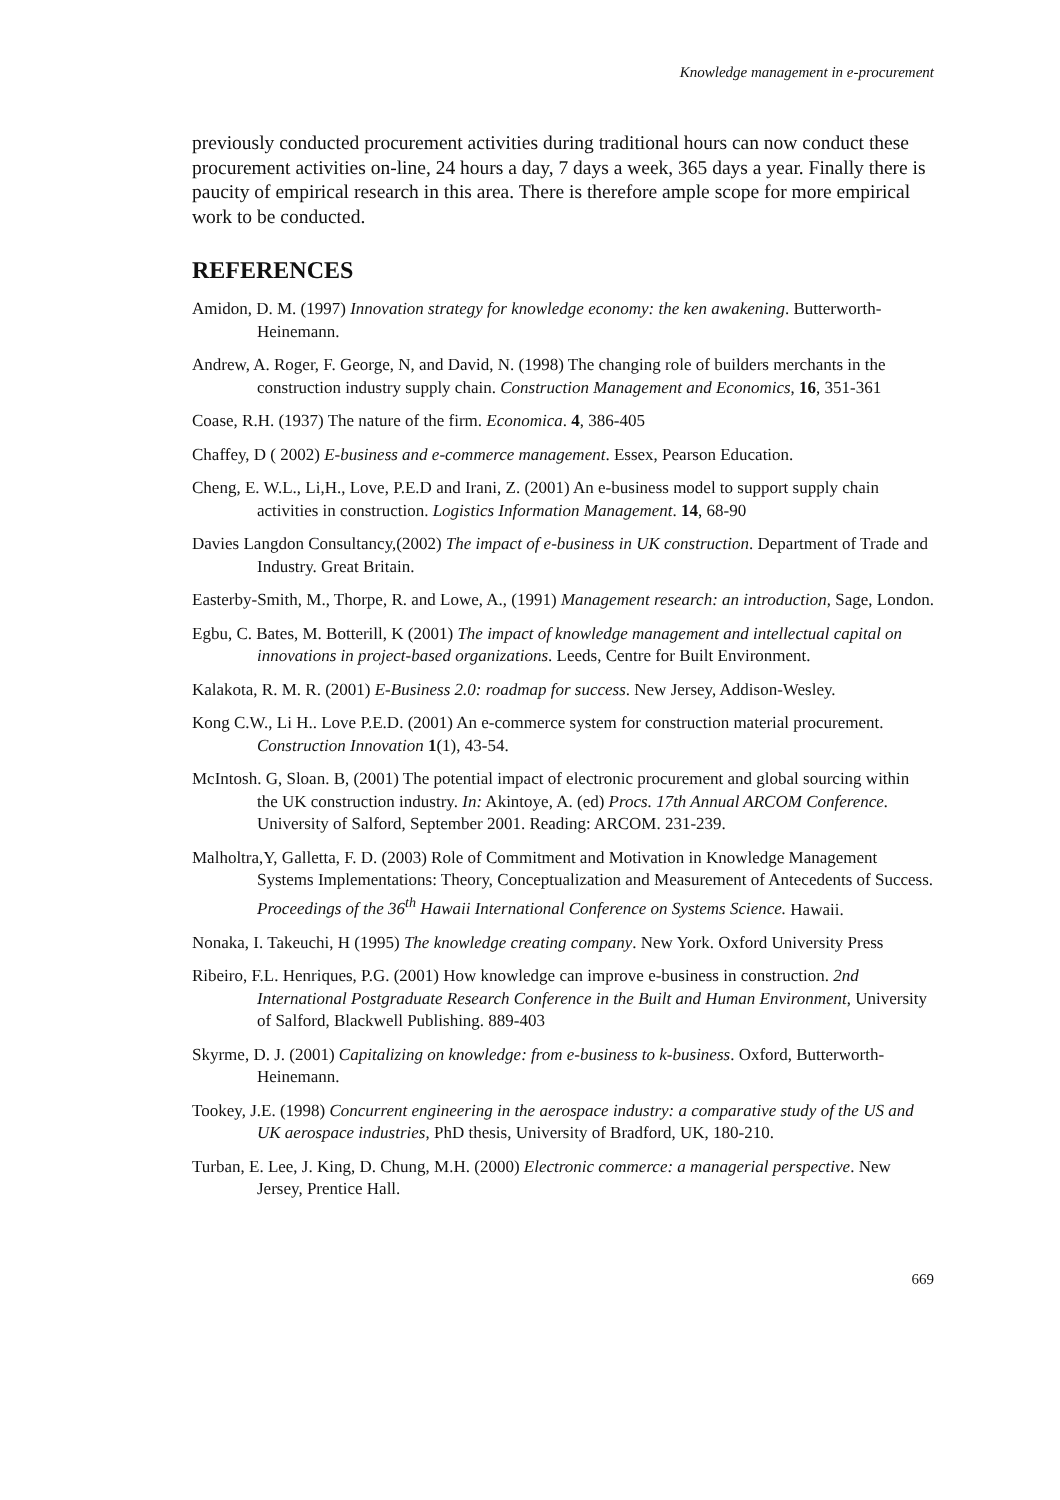Knowledge management in e-procurement
previously conducted procurement activities during traditional hours can now conduct these procurement activities on-line, 24 hours a day, 7 days a week, 365 days a year. Finally there is paucity of empirical research in this area. There is therefore ample scope for more empirical work to be conducted.
REFERENCES
Amidon, D. M. (1997) Innovation strategy for knowledge economy: the ken awakening. Butterworth-Heinemann.
Andrew, A. Roger, F. George, N, and David, N. (1998) The changing role of builders merchants in the construction industry supply chain. Construction Management and Economics, 16, 351-361
Coase, R.H. (1937) The nature of the firm. Economica. 4, 386-405
Chaffey, D ( 2002) E-business and e-commerce management. Essex, Pearson Education.
Cheng, E. W.L., Li,H., Love, P.E.D and Irani, Z. (2001) An e-business model to support supply chain activities in construction. Logistics Information Management. 14, 68-90
Davies Langdon Consultancy,(2002) The impact of e-business in UK construction. Department of Trade and Industry. Great Britain.
Easterby-Smith, M., Thorpe, R. and Lowe, A., (1991) Management research: an introduction, Sage, London.
Egbu, C. Bates, M. Botterill, K (2001) The impact of knowledge management and intellectual capital on innovations in project-based organizations. Leeds, Centre for Built Environment.
Kalakota, R. M. R. (2001) E-Business 2.0: roadmap for success. New Jersey, Addison-Wesley.
Kong C.W., Li H.. Love P.E.D. (2001) An e-commerce system for construction material procurement. Construction Innovation 1(1), 43-54.
McIntosh. G, Sloan. B, (2001) The potential impact of electronic procurement and global sourcing within the UK construction industry. In: Akintoye, A. (ed) Procs. 17th Annual ARCOM Conference. University of Salford, September 2001. Reading: ARCOM. 231-239.
Malholtra,Y, Galletta, F. D. (2003) Role of Commitment and Motivation in Knowledge Management Systems Implementations: Theory, Conceptualization and Measurement of Antecedents of Success. Proceedings of the 36<sup>th</sup> Hawaii International Conference on Systems Science. Hawaii.
Nonaka, I. Takeuchi, H (1995) The knowledge creating company. New York. Oxford University Press
Ribeiro, F.L. Henriques, P.G. (2001) How knowledge can improve e-business in construction. 2nd International Postgraduate Research Conference in the Built and Human Environment, University of Salford, Blackwell Publishing. 889-403
Skyrme, D. J. (2001) Capitalizing on knowledge: from e-business to k-business. Oxford, Butterworth-Heinemann.
Tookey, J.E. (1998) Concurrent engineering in the aerospace industry: a comparative study of the US and UK aerospace industries, PhD thesis, University of Bradford, UK, 180-210.
Turban, E. Lee, J. King, D. Chung, M.H. (2000) Electronic commerce: a managerial perspective. New Jersey, Prentice Hall.
669